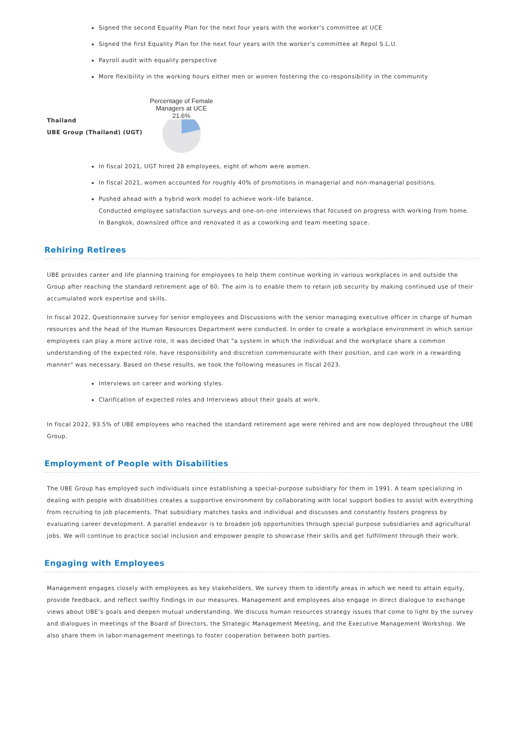Signed the second Equality Plan for the next four years with the worker’s committee at UCE
Signed the first Equality Plan for the next four years with the worker’s committee at Repol S.L.U.
Payroll audit with equality perspective
More flexibility in the working hours either men or women fostering the co-responsibility in the community
Thailand
UBE Group (Thailand) (UGT)
Percentage of Female
Managers at UCE
21.6%
In fiscal 2021, UGT hired 28 employees, eight of whom were women.
In fiscal 2021, women accounted for roughly 40% of promotions in managerial and non-managerial positions.
Pushed ahead with a hybrid work model to achieve work–life balance.
Conducted employee satisfaction surveys and one-on-one interviews that focused on progress with working from home.
In Bangkok, downsized office and renovated it as a coworking and team meeting space.
Rehiring Retirees
UBE provides career and life planning training for employees to help them continue working in various workplaces in and outside the Group after reaching the standard retirement age of 60. The aim is to enable them to retain job security by making continued use of their accumulated work expertise and skills.
In fiscal 2022, Questionnaire survey for senior employees and Discussions with the senior managing executive officer in charge of human resources and the head of the Human Resources Department were conducted. In order to create a workplace environment in which senior employees can play a more active role, it was decided that "a system in which the individual and the workplace share a common understanding of the expected role, have responsibility and discretion commensurate with their position, and can work in a rewarding manner" was necessary. Based on these results, we took the following measures in fiscal 2023.
Interviews on career and working styles.
Clarification of expected roles and Interviews about their goals at work.
In fiscal 2022, 93.5% of UBE employees who reached the standard retirement age were rehired and are now deployed throughout the UBE Group.
Employment of People with Disabilities
The UBE Group has employed such individuals since establishing a special-purpose subsidiary for them in 1991. A team specializing in dealing with people with disabilities creates a supportive environment by collaborating with local support bodies to assist with everything from recruiting to job placements. That subsidiary matches tasks and individual and discusses and constantly fosters progress by evaluating career development. A parallel endeavor is to broaden job opportunities through special purpose subsidiaries and agricultural jobs. We will continue to practice social inclusion and empower people to showcase their skills and get fulfillment through their work.
Engaging with Employees
Management engages closely with employees as key stakeholders. We survey them to identify areas in which we need to attain equity, provide feedback, and reflect swiftly findings in our measures. Management and employees also engage in direct dialogue to exchange views about UBE’s goals and deepen mutual understanding. We discuss human resources strategy issues that come to light by the survey and dialogues in meetings of the Board of Directors, the Strategic Management Meeting, and the Executive Management Workshop. We also share them in labor-management meetings to foster cooperation between both parties.